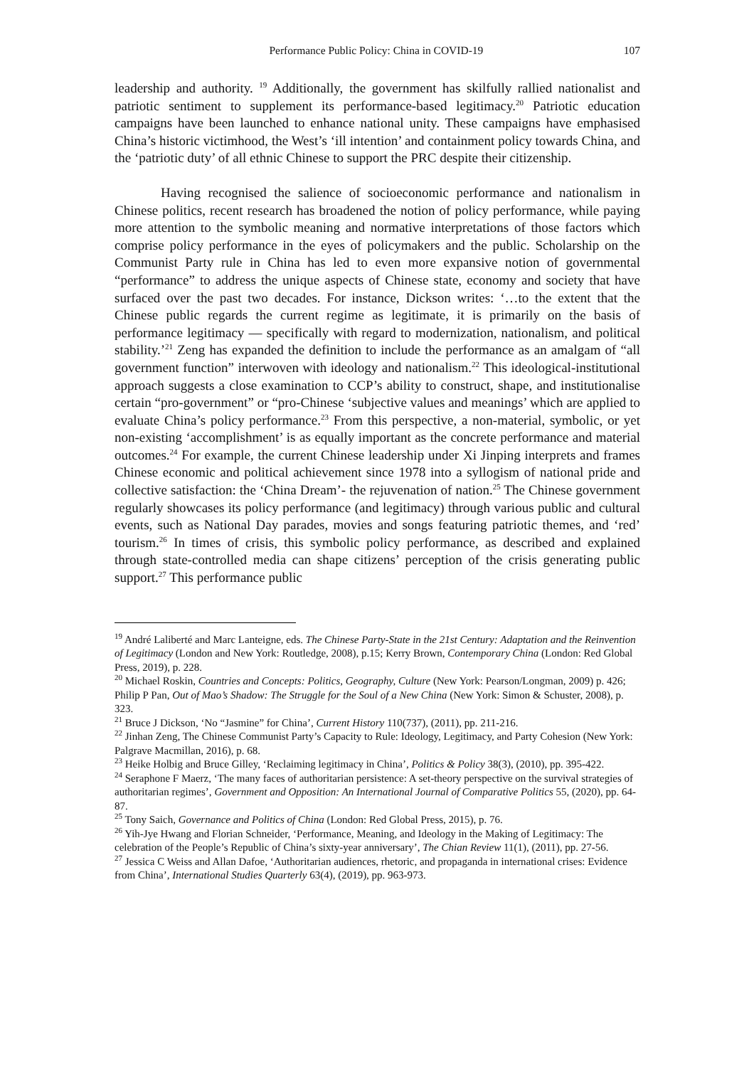Performance Public Policy: China in COVID-19 107
leadership and authority. <sup>19</sup> Additionally, the government has skilfully rallied nationalist and patriotic sentiment to supplement its performance-based legitimacy.<sup>20</sup> Patriotic education campaigns have been launched to enhance national unity. These campaigns have emphasised China’s historic victimhood, the West’s ‘ill intention’ and containment policy towards China, and the ‘patriotic duty’ of all ethnic Chinese to support the PRC despite their citizenship.
Having recognised the salience of socioeconomic performance and nationalism in Chinese politics, recent research has broadened the notion of policy performance, while paying more attention to the symbolic meaning and normative interpretations of those factors which comprise policy performance in the eyes of policymakers and the public. Scholarship on the Communist Party rule in China has led to even more expansive notion of governmental “performance” to address the unique aspects of Chinese state, economy and society that have surfaced over the past two decades. For instance, Dickson writes: ‘…to the extent that the Chinese public regards the current regime as legitimate, it is primarily on the basis of performance legitimacy — specifically with regard to modernization, nationalism, and political stability.’<sup>21</sup> Zeng has expanded the definition to include the performance as an amalgam of “all government function” interwoven with ideology and nationalism.<sup>22</sup> This ideological-institutional approach suggests a close examination to CCP’s ability to construct, shape, and institutionalise certain “pro-government” or “pro-Chinese ‘subjective values and meanings’ which are applied to evaluate China’s policy performance.<sup>23</sup> From this perspective, a non-material, symbolic, or yet non-existing ‘accomplishment’ is as equally important as the concrete performance and material outcomes.<sup>24</sup> For example, the current Chinese leadership under Xi Jinping interprets and frames Chinese economic and political achievement since 1978 into a syllogism of national pride and collective satisfaction: the ‘China Dream’- the rejuvenation of nation.<sup>25</sup> The Chinese government regularly showcases its policy performance (and legitimacy) through various public and cultural events, such as National Day parades, movies and songs featuring patriotic themes, and ‘red’ tourism.<sup>26</sup> In times of crisis, this symbolic policy performance, as described and explained through state-controlled media can shape citizens’ perception of the crisis generating public support.<sup>27</sup> This performance public
<sup>19</sup> André Laliberté and Marc Lanteigne, eds. The Chinese Party-State in the 21st Century: Adaptation and the Reinvention of Legitimacy (London and New York: Routledge, 2008), p.15; Kerry Brown, Contemporary China (London: Red Global Press, 2019), p. 228.
<sup>20</sup> Michael Roskin, Countries and Concepts: Politics, Geography, Culture (New York: Pearson/Longman, 2009) p. 426; Philip P Pan, Out of Mao’s Shadow: The Struggle for the Soul of a New China (New York: Simon & Schuster, 2008), p. 323.
<sup>21</sup> Bruce J Dickson, ‘No “Jasmine” for China’, Current History 110(737), (2011), pp. 211-216.
<sup>22</sup> Jinhan Zeng, The Chinese Communist Party’s Capacity to Rule: Ideology, Legitimacy, and Party Cohesion (New York: Palgrave Macmillan, 2016), p. 68.
<sup>23</sup> Heike Holbig and Bruce Gilley, ‘Reclaiming legitimacy in China’, Politics & Policy 38(3), (2010), pp. 395-422.
<sup>24</sup> Seraphone F Maerz, ‘The many faces of authoritarian persistence: A set-theory perspective on the survival strategies of authoritarian regimes’, Government and Opposition: An International Journal of Comparative Politics 55, (2020), pp. 64-87.
<sup>25</sup> Tony Saich, Governance and Politics of China (London: Red Global Press, 2015), p. 76.
<sup>26</sup> Yih-Jye Hwang and Florian Schneider, ‘Performance, Meaning, and Ideology in the Making of Legitimacy: The celebration of the People’s Republic of China’s sixty-year anniversary’, The Chian Review 11(1), (2011), pp. 27-56.
<sup>27</sup> Jessica C Weiss and Allan Dafoe, ‘Authoritarian audiences, rhetoric, and propaganda in international crises: Evidence from China’, International Studies Quarterly 63(4), (2019), pp. 963-973.